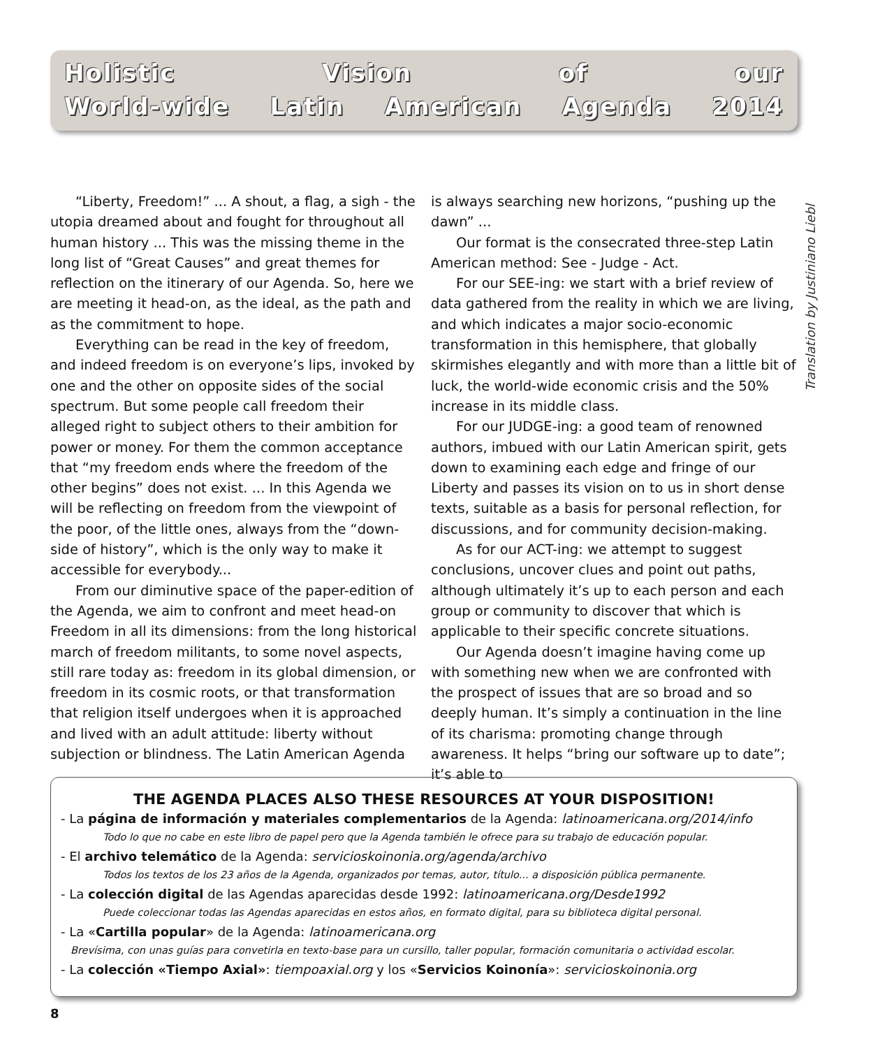Holistic Vision of our
World-wide Latin American Agenda 2014
Translation by Justiniano Liebl
“Liberty, Freedom!” ... A shout, a flag, a sigh - the utopia dreamed about and fought for throughout all human history ... This was the missing theme in the long list of “Great Causes” and great themes for reflection on the itinerary of our Agenda. So, here we are meeting it head-on, as the ideal, as the path and as the commitment to hope.
Everything can be read in the key of freedom, and indeed freedom is on everyone’s lips, invoked by one and the other on opposite sides of the social spectrum. But some people call freedom their alleged right to subject others to their ambition for power or money. For them the common acceptance that “my freedom ends where the freedom of the other begins” does not exist. ... In this Agenda we will be reflecting on freedom from the viewpoint of the poor, of the little ones, always from the “down-side of history”, which is the only way to make it accessible for everybody...
From our diminutive space of the paper-edition of the Agenda, we aim to confront and meet head-on Freedom in all its dimensions: from the long historical march of freedom militants, to some novel aspects, still rare today as: freedom in its global dimension, or freedom in its cosmic roots, or that transformation that religion itself undergoes when it is approached and lived with an adult attitude: liberty without subjection or blindness. The Latin American Agenda is always searching new horizons, “pushing up the dawn” ...
Our format is the consecrated three-step Latin American method: See - Judge - Act.
For our SEE-ing: we start with a brief review of data gathered from the reality in which we are living, and which indicates a major socio-economic transformation in this hemisphere, that globally skirmishes elegantly and with more than a little bit of luck, the world-wide economic crisis and the 50% increase in its middle class.
For our JUDGE-ing: a good team of renowned authors, imbued with our Latin American spirit, gets down to examining each edge and fringe of our Liberty and passes its vision on to us in short dense texts, suitable as a basis for personal reflection, for discussions, and for community decision-making.
As for our ACT-ing: we attempt to suggest conclusions, uncover clues and point out paths, although ultimately it’s up to each person and each group or community to discover that which is applicable to their specific concrete situations.
Our Agenda doesn’t imagine having come up with something new when we are confronted with the prospect of issues that are so broad and so deeply human. It’s simply a continuation in the line of its charisma: promoting change through awareness. It helps “bring our software up to date”; it’s able to
THE AGENDA PLACES ALSO THESE RESOURCES AT YOUR DISPOSITION!
- La página de información y materiales complementarios de la Agenda: latinoamericana.org/2014/info
Todo lo que no cabe en este libro de papel pero que la Agenda también le ofrece para su trabajo de educación popular.
- El archivo telemático de la Agenda: servicioskoinonia.org/agenda/archivo
Todos los textos de los 23 años de la Agenda, organizados por temas, autor, título... a disposición pública permanente.
- La colección digital de las Agendas aparecidas desde 1992: latinoamericana.org/Desde1992
Puede coleccionar todas las Agendas aparecidas en estos años, en formato digital, para su biblioteca digital personal.
- La «Cartilla popular» de la Agenda: latinoamericana.org
Brevísima, con unas guías para convetirla en texto-base para un cursillo, taller popular, formación comunitaria o actividad escolar.
- La colección «Tiempo Axial»: tiempoaxial.org y los «Servicios Koinonía»: servicioskoinonia.org
8